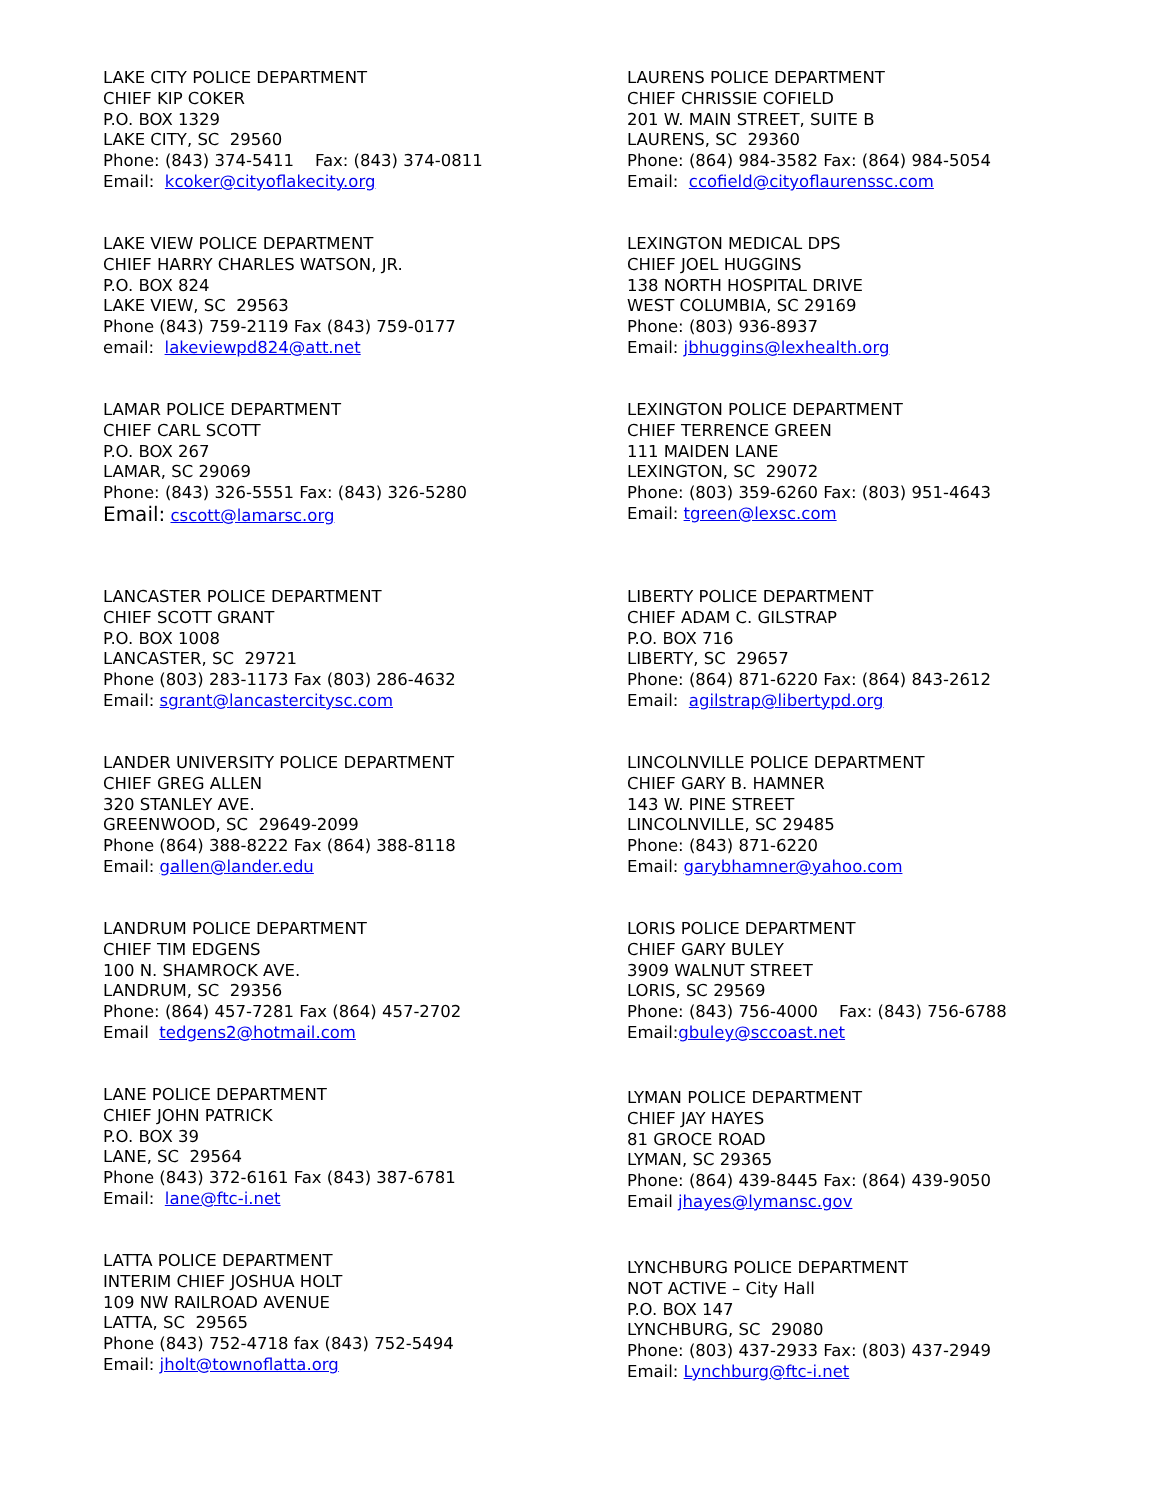LAKE CITY POLICE DEPARTMENT CHIEF KIP COKER P.O. BOX 1329 LAKE CITY, SC 29560 Phone: (843) 374-5411 Fax: (843) 374-0811 Email: kcoker@cityoflakecity.org
LAKE VIEW POLICE DEPARTMENT CHIEF HARRY CHARLES WATSON, JR. P.O. BOX 824 LAKE VIEW, SC 29563 Phone (843) 759-2119 Fax (843) 759-0177 email: lakeviewpd824@att.net
LAMAR POLICE DEPARTMENT CHIEF CARL SCOTT P.O. BOX 267 LAMAR, SC 29069 Phone: (843) 326-5551 Fax: (843) 326-5280 Email: cscott@lamarsc.org
LANCASTER POLICE DEPARTMENT CHIEF SCOTT GRANT P.O. BOX 1008 LANCASTER, SC 29721 Phone (803) 283-1173 Fax (803) 286-4632 Email: sgrant@lancastercitysc.com
LANDER UNIVERSITY POLICE DEPARTMENT CHIEF GREG ALLEN 320 STANLEY AVE. GREENWOOD, SC 29649-2099 Phone (864) 388-8222 Fax (864) 388-8118 Email: gallen@lander.edu
LANDRUM POLICE DEPARTMENT CHIEF TIM EDGENS 100 N. SHAMROCK AVE. LANDRUM, SC 29356 Phone: (864) 457-7281 Fax (864) 457-2702 Email tedgens2@hotmail.com
LANE POLICE DEPARTMENT CHIEF JOHN PATRICK P.O. BOX 39 LANE, SC 29564 Phone (843) 372-6161 Fax (843) 387-6781 Email: lane@ftc-i.net
LATTA POLICE DEPARTMENT INTERIM CHIEF JOSHUA HOLT 109 NW RAILROAD AVENUE LATTA, SC 29565 Phone (843) 752-4718 fax (843) 752-5494 Email: jholt@townoflatta.org
LAURENS POLICE DEPARTMENT CHIEF CHRISSIE COFIELD 201 W. MAIN STREET, SUITE B LAURENS, SC 29360 Phone: (864) 984-3582 Fax: (864) 984-5054 Email: ccofield@cityoflaurenssc.com
LEXINGTON MEDICAL DPS CHIEF JOEL HUGGINS 138 NORTH HOSPITAL DRIVE WEST COLUMBIA, SC 29169 Phone: (803) 936-8937 Email: jbhuggins@lexhealth.org
LEXINGTON POLICE DEPARTMENT CHIEF TERRENCE GREEN 111 MAIDEN LANE LEXINGTON, SC 29072 Phone: (803) 359-6260 Fax: (803) 951-4643 Email: tgreen@lexsc.com
LIBERTY POLICE DEPARTMENT CHIEF ADAM C. GILSTRAP P.O. BOX 716 LIBERTY, SC 29657 Phone: (864) 871-6220 Fax: (864) 843-2612 Email: agilstrap@libertypd.org
LINCOLNVILLE POLICE DEPARTMENT CHIEF GARY B. HAMNER 143 W. PINE STREET LINCOLNVILLE, SC 29485 Phone: (843) 871-6220 Email: garybhamner@yahoo.com
LORIS POLICE DEPARTMENT CHIEF GARY BULEY 3909 WALNUT STREET LORIS, SC 29569 Phone: (843) 756-4000 Fax: (843) 756-6788 Email:gbuley@sccoast.net
LYMAN POLICE DEPARTMENT CHIEF JAY HAYES 81 GROCE ROAD LYMAN, SC 29365 Phone: (864) 439-8445 Fax: (864) 439-9050 Email jhayes@lymansc.gov
LYNCHBURG POLICE DEPARTMENT NOT ACTIVE – City Hall P.O. BOX 147 LYNCHBURG, SC 29080 Phone: (803) 437-2933 Fax: (803) 437-2949 Email: Lynchburg@ftc-i.net